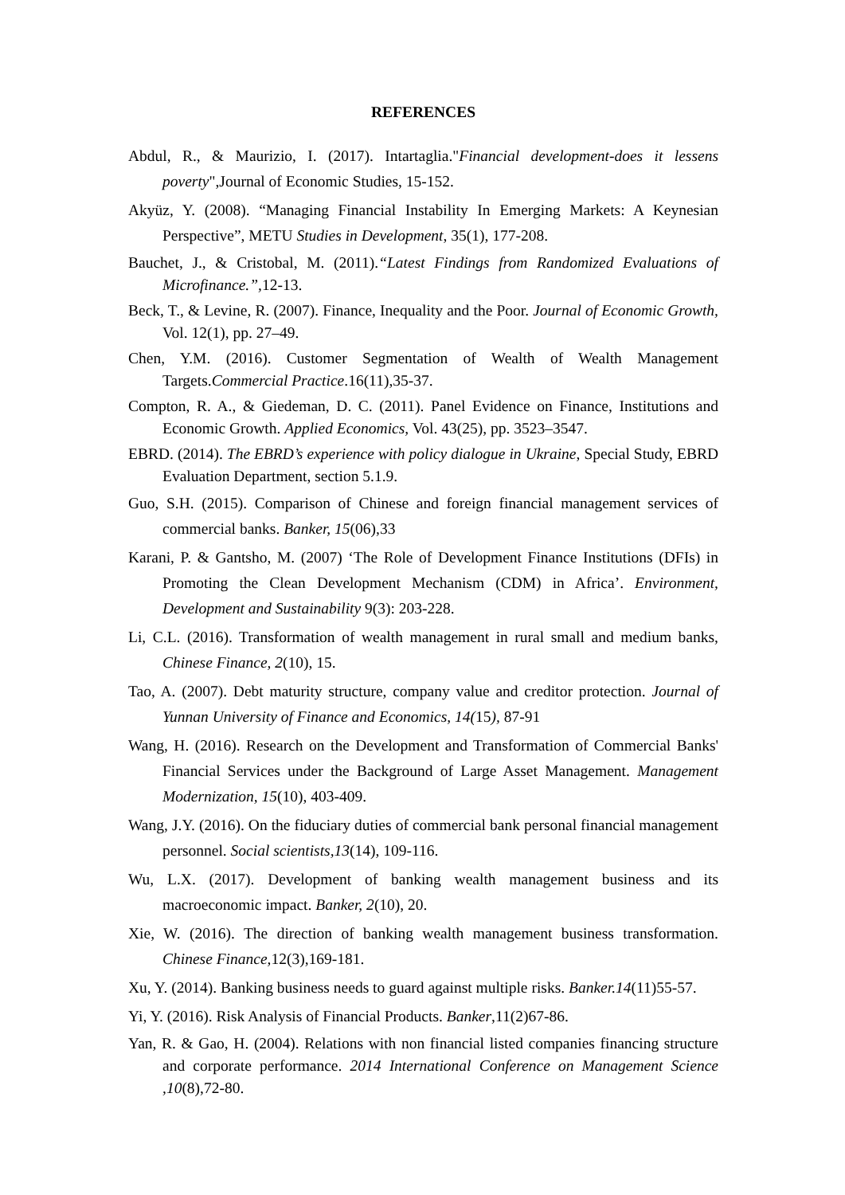REFERENCES
Abdul, R., & Maurizio, I. (2017). Intartaglia."Financial development-does it lessens poverty",Journal of Economic Studies, 15-152.
Akyüz, Y. (2008). “Managing Financial Instability In Emerging Markets: A Keynesian Perspective”, METU Studies in Development, 35(1), 177-208.
Bauchet, J., & Cristobal, M. (2011).“Latest Findings from Randomized Evaluations of Microfinance.”, 12-13.
Beck, T., & Levine, R. (2007). Finance, Inequality and the Poor. Journal of Economic Growth, Vol. 12(1), pp. 27–49.
Chen, Y.M. (2016). Customer Segmentation of Wealth of Wealth Management Targets.Commercial Practice.16(11),35-37.
Compton, R. A., & Giedeman, D. C. (2011). Panel Evidence on Finance, Institutions and Economic Growth. Applied Economics, Vol. 43(25), pp. 3523–3547.
EBRD. (2014). The EBRD’s experience with policy dialogue in Ukraine, Special Study, EBRD Evaluation Department, section 5.1.9.
Guo, S.H. (2015). Comparison of Chinese and foreign financial management services of commercial banks. Banker, 15(06),33
Karani, P. & Gantsho, M. (2007) ‘The Role of Development Finance Institutions (DFIs) in Promoting the Clean Development Mechanism (CDM) in Africa’. Environment, Development and Sustainability 9(3): 203-228.
Li, C.L. (2016). Transformation of wealth management in rural small and medium banks, Chinese Finance, 2(10), 15.
Tao, A. (2007). Debt maturity structure, company value and creditor protection. Journal of Yunnan University of Finance and Economics, 14(15), 87-91
Wang, H. (2016). Research on the Development and Transformation of Commercial Banks' Financial Services under the Background of Large Asset Management. Management Modernization, 15(10), 403-409.
Wang, J.Y. (2016). On the fiduciary duties of commercial bank personal financial management personnel. Social scientists,13(14), 109-116.
Wu, L.X. (2017). Development of banking wealth management business and its macroeconomic impact. Banker, 2(10), 20.
Xie, W. (2016). The direction of banking wealth management business transformation. Chinese Finance, 12(3),169-181.
Xu, Y. (2014). Banking business needs to guard against multiple risks. Banker.14(11)55-57.
Yi, Y. (2016). Risk Analysis of Financial Products. Banker,11(2)67-86.
Yan, R. & Gao, H. (2004). Relations with non financial listed companies financing structure and corporate performance. 2014 International Conference on Management Science ,10(8),72-80.